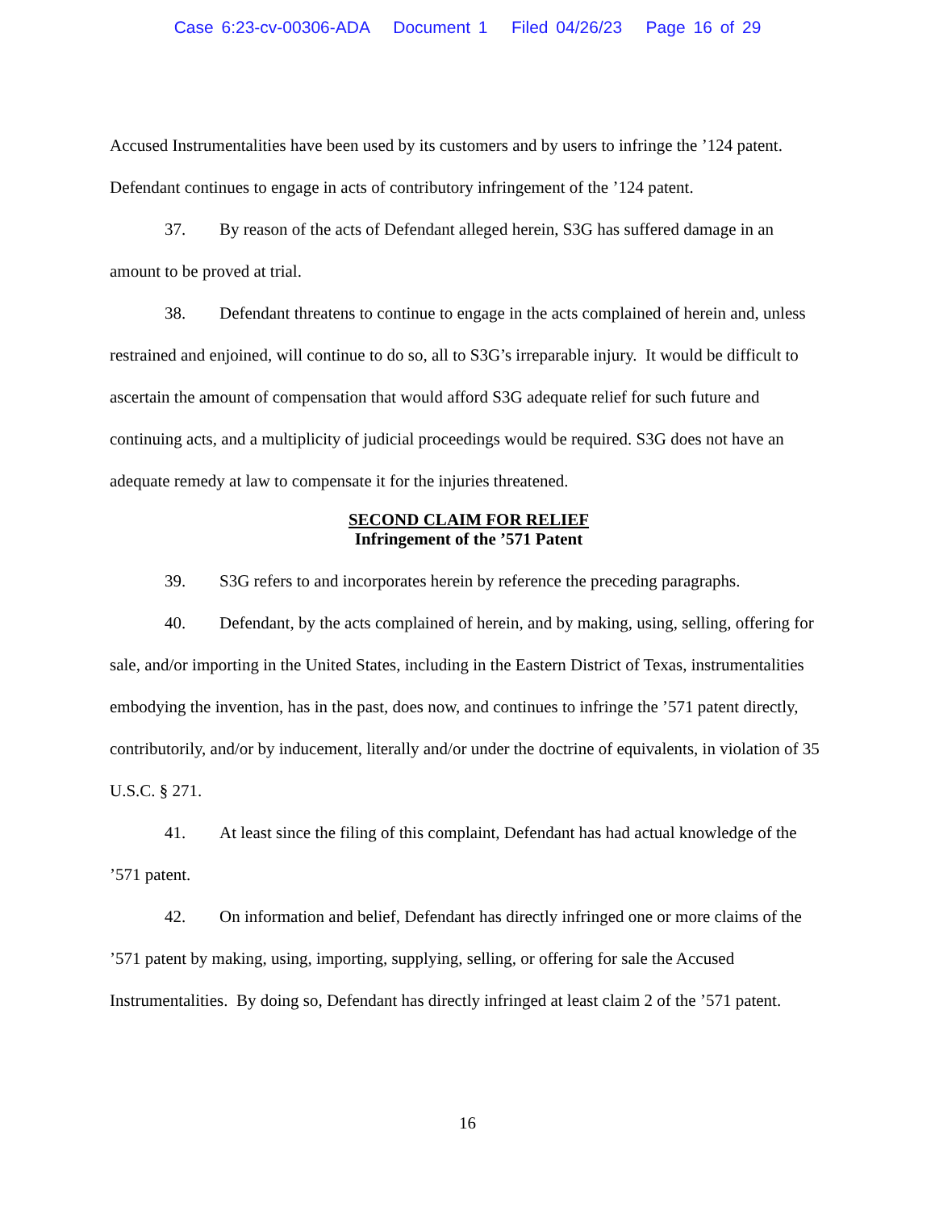Case 6:23-cv-00306-ADA Document 1 Filed 04/26/23 Page 16 of 29
Accused Instrumentalities have been used by its customers and by users to infringe the ’124 patent. Defendant continues to engage in acts of contributory infringement of the ’124 patent.
37. By reason of the acts of Defendant alleged herein, S3G has suffered damage in an amount to be proved at trial.
38. Defendant threatens to continue to engage in the acts complained of herein and, unless restrained and enjoined, will continue to do so, all to S3G’s irreparable injury. It would be difficult to ascertain the amount of compensation that would afford S3G adequate relief for such future and continuing acts, and a multiplicity of judicial proceedings would be required. S3G does not have an adequate remedy at law to compensate it for the injuries threatened.
SECOND CLAIM FOR RELIEF
Infringement of the ’571 Patent
39. S3G refers to and incorporates herein by reference the preceding paragraphs.
40. Defendant, by the acts complained of herein, and by making, using, selling, offering for sale, and/or importing in the United States, including in the Eastern District of Texas, instrumentalities embodying the invention, has in the past, does now, and continues to infringe the ’571 patent directly, contributorily, and/or by inducement, literally and/or under the doctrine of equivalents, in violation of 35 U.S.C. § 271.
41. At least since the filing of this complaint, Defendant has had actual knowledge of the ’571 patent.
42. On information and belief, Defendant has directly infringed one or more claims of the ’571 patent by making, using, importing, supplying, selling, or offering for sale the Accused Instrumentalities. By doing so, Defendant has directly infringed at least claim 2 of the ’571 patent.
16